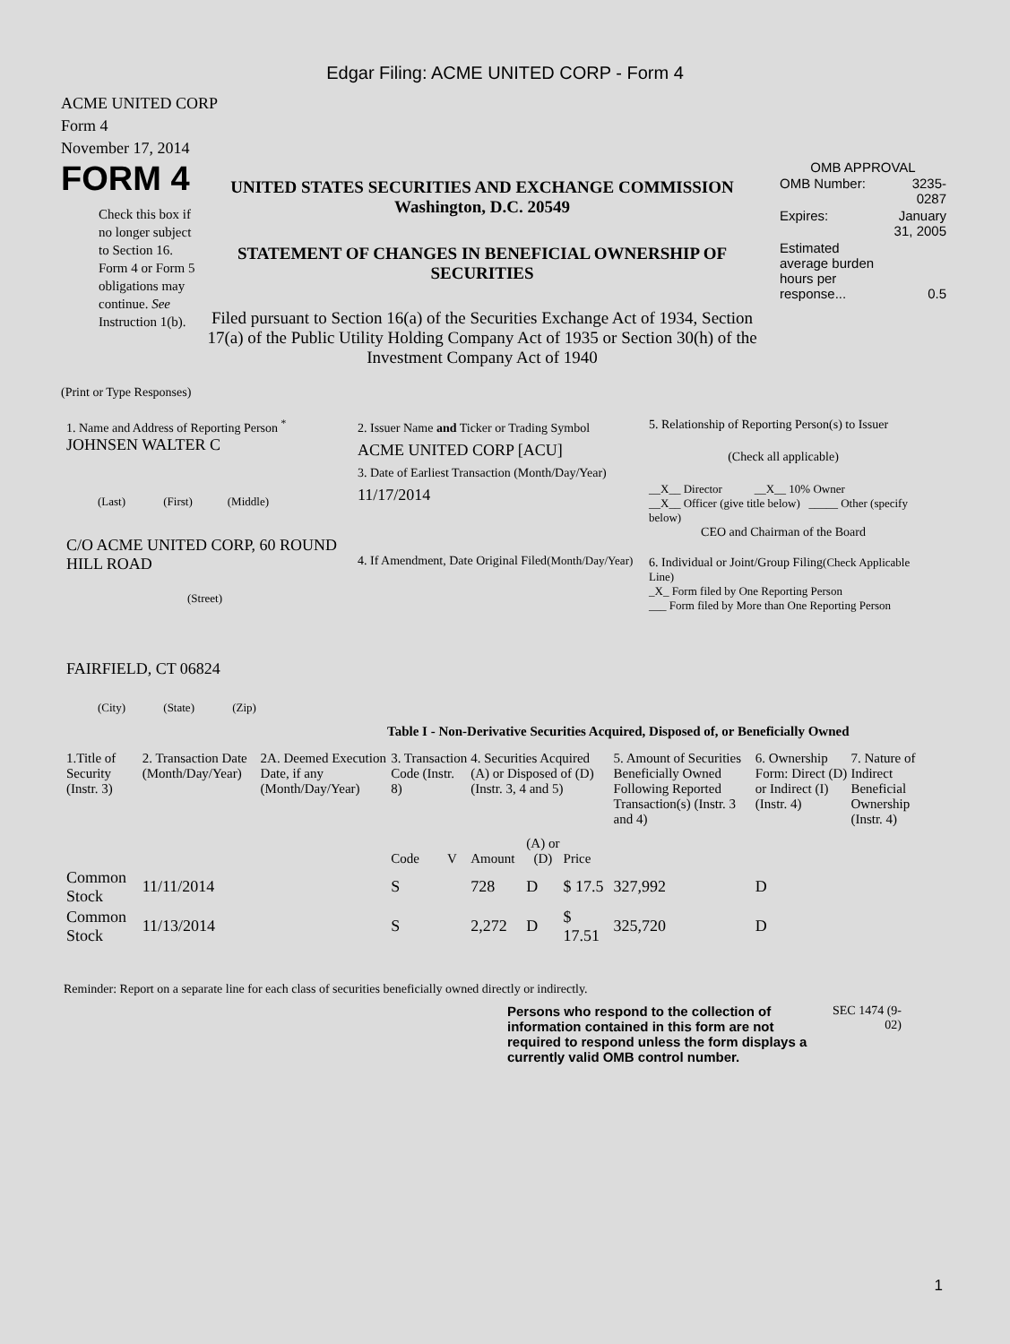Edgar Filing: ACME UNITED CORP - Form 4
ACME UNITED CORP
Form 4
November 17, 2014
FORM 4
Check this box if no longer subject to Section 16. Form 4 or Form 5 obligations may continue. See Instruction 1(b).
UNITED STATES SECURITIES AND EXCHANGE COMMISSION
Washington, D.C. 20549
STATEMENT OF CHANGES IN BENEFICIAL OWNERSHIP OF SECURITIES
Filed pursuant to Section 16(a) of the Securities Exchange Act of 1934, Section 17(a) of the Public Utility Holding Company Act of 1935 or Section 30(h) of the Investment Company Act of 1940
OMB APPROVAL
| OMB Number: | 3235-0287 |
| Expires: | January 31, 2005 |
| Estimated average burden hours per response... | 0.5 |
(Print or Type Responses)
1. Name and Address of Reporting Person <sup>*</sup>
JOHNSEN WALTER C
(Last) (First) (Middle)
C/O ACME UNITED CORP, 60 ROUND HILL ROAD
(Street)
FAIRFIELD, CT 06824
(City) (State) (Zip)
2. Issuer Name and Ticker or Trading Symbol
ACME UNITED CORP [ACU]
3. Date of Earliest Transaction (Month/Day/Year)
11/17/2014
4. If Amendment, Date Original Filed(Month/Day/Year)
5. Relationship of Reporting Person(s) to Issuer
(Check all applicable)
__X__ Director __X__ 10% Owner
__X__ Officer (give title below) _____ Other (specify below)
CEO and Chairman of the Board
6. Individual or Joint/Group Filing(Check Applicable Line)
_X_ Form filed by One Reporting Person
___ Form filed by More than One Reporting Person
Table I - Non-Derivative Securities Acquired, Disposed of, or Beneficially Owned
| 1.Title of Security (Instr. 3) | 2. Transaction Date (Month/Day/Year) | 2A. Deemed Execution Date, if any (Month/Day/Year) | 3. Transaction Code (Instr. 8) | | 4. Securities Acquired (A) or Disposed of (D) (Instr. 3, 4 and 5) | | | 5. Amount of Securities Beneficially Owned Following Reported Transaction(s) (Instr. 3 and 4) | 6. Ownership Form: Direct (D) or Indirect (I) (Instr. 4) | 7. Nature of Indirect Beneficial Ownership (Instr. 4) |
| --- | --- | --- | --- | --- | --- | --- | --- | --- | --- | --- |
| | | | Code | V | Amount | (A) or (D) | Price | | | |
| Common Stock | 11/11/2014 | | S | | 728 | D | $ 17.5 | 327,992 | D | |
| Common Stock | 11/13/2014 | | S | | 2,272 | D | $ 17.51 | 325,720 | D | |
Reminder: Report on a separate line for each class of securities beneficially owned directly or indirectly.
Persons who respond to the collection of information contained in this form are not required to respond unless the form displays a currently valid OMB control number.
SEC 1474 (9-02)
1